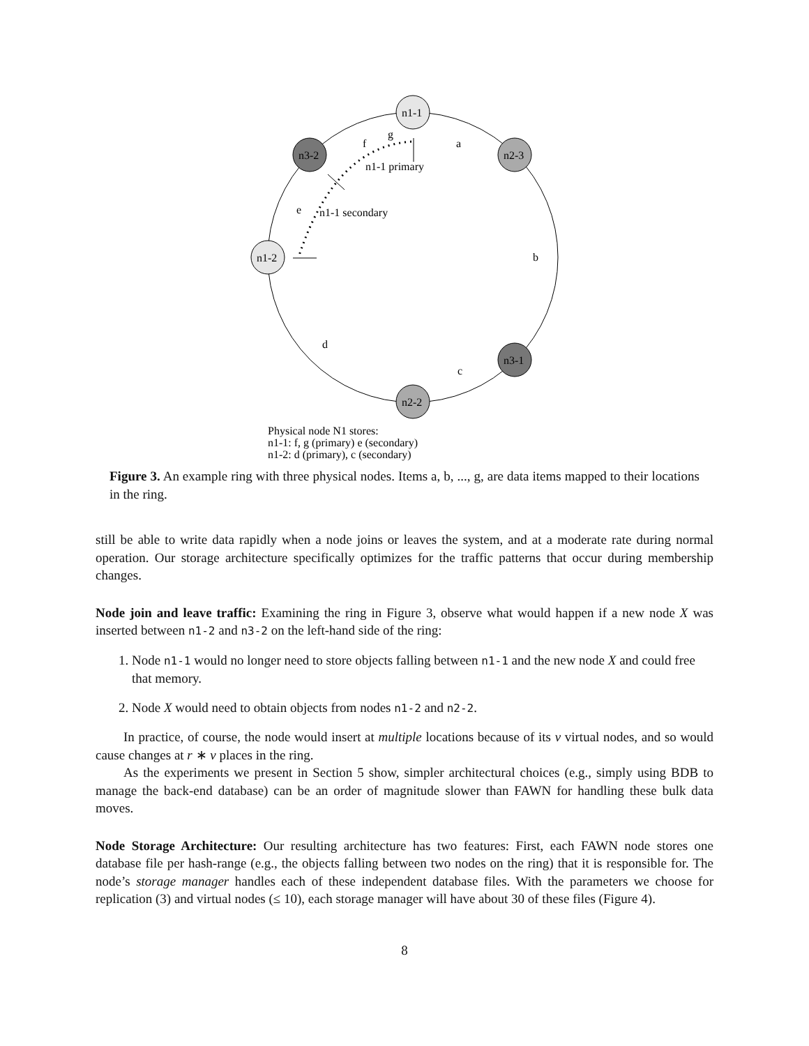n1-1
n3-2
n2-3
n1-2
n3-1
n2-2
g
f
a
n1-1 primary
e
n1-1 secondary
b
d
c
Physical node N1 stores:
n1-1: f, g (primary) e (secondary)
n1-2: d (primary), c (secondary)
Figure 3. An example ring with three physical nodes. Items a, b, ..., g, are data items mapped to their locations in the ring.
still be able to write data rapidly when a node joins or leaves the system, and at a moderate rate during normal operation. Our storage architecture specifically optimizes for the traffic patterns that occur during membership changes.
Node join and leave traffic: Examining the ring in Figure 3, observe what would happen if a new node X was inserted between n1-2 and n3-2 on the left-hand side of the ring:
1. Node n1-1 would no longer need to store objects falling between n1-1 and the new node X and could free that memory.
2. Node X would need to obtain objects from nodes n1-2 and n2-2.
In practice, of course, the node would insert at multiple locations because of its v virtual nodes, and so would cause changes at r ∗ v places in the ring.
As the experiments we present in Section 5 show, simpler architectural choices (e.g., simply using BDB to manage the back-end database) can be an order of magnitude slower than FAWN for handling these bulk data moves.
Node Storage Architecture: Our resulting architecture has two features: First, each FAWN node stores one database file per hash-range (e.g., the objects falling between two nodes on the ring) that it is responsible for. The node’s storage manager handles each of these independent database files. With the parameters we choose for replication (3) and virtual nodes (≤ 10), each storage manager will have about 30 of these files (Figure 4).
8